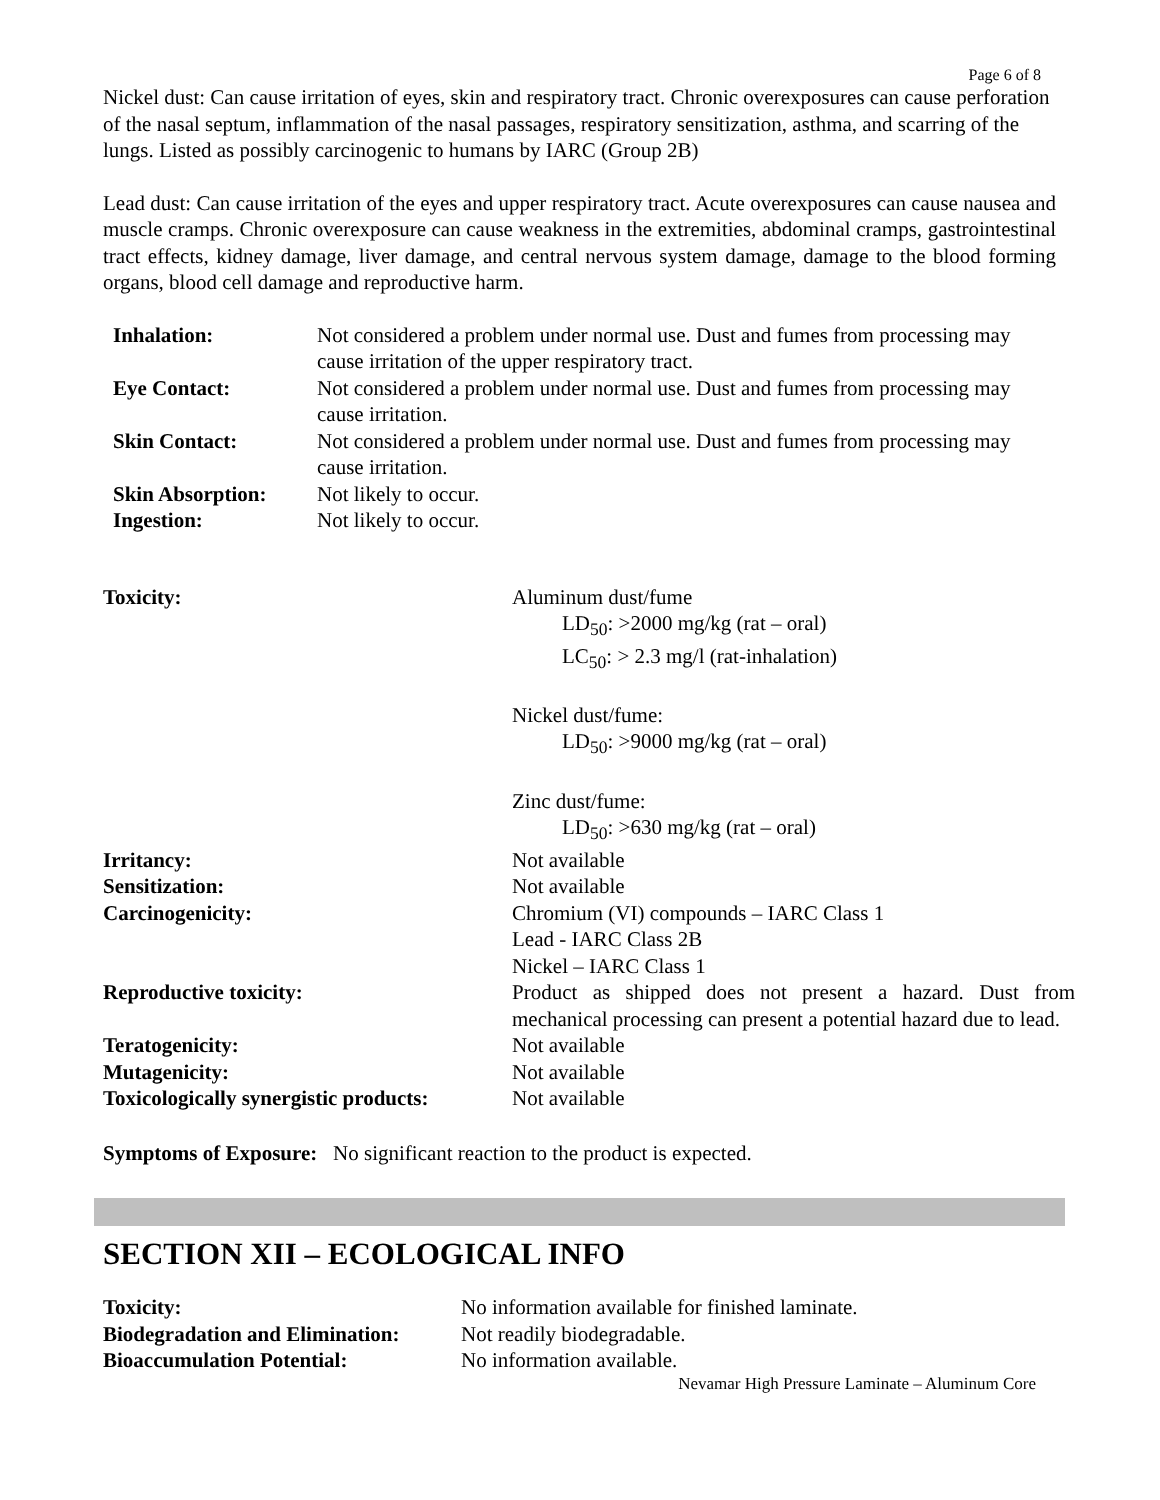Page 6 of 8
Nickel dust: Can cause irritation of eyes, skin and respiratory tract. Chronic overexposures can cause perforation of the nasal septum, inflammation of the nasal passages, respiratory sensitization, asthma, and scarring of the lungs. Listed as possibly carcinogenic to humans by IARC (Group 2B)
Lead dust: Can cause irritation of the eyes and upper respiratory tract. Acute overexposures can cause nausea and muscle cramps. Chronic overexposure can cause weakness in the extremities, abdominal cramps, gastrointestinal tract effects, kidney damage, liver damage, and central nervous system damage, damage to the blood forming organs, blood cell damage and reproductive harm.
| Inhalation: | Not considered a problem under normal use. Dust and fumes from processing may cause irritation of the upper respiratory tract. |
| Eye Contact: | Not considered a problem under normal use. Dust and fumes from processing may cause irritation. |
| Skin Contact: | Not considered a problem under normal use. Dust and fumes from processing may cause irritation. |
| Skin Absorption: | Not likely to occur. |
| Ingestion: | Not likely to occur. |
| Toxicity: | Aluminum dust/fume LD<sub>50</sub>: >2000 mg/kg (rat – oral) LC<sub>50</sub>: > 2.3 mg/l (rat-inhalation) Nickel dust/fume: LD<sub>50</sub>: >9000 mg/kg (rat – oral) Zinc dust/fume: LD<sub>50</sub>: >630 mg/kg (rat – oral) |
| Irritancy: | Not available |
| Sensitization: | Not available |
| Carcinogenicity: | Chromium (VI) compounds – IARC Class 1 Lead - IARC Class 2B Nickel – IARC Class 1 |
| Reproductive toxicity: | Product as shipped does not present a hazard. Dust from mechanical processing can present a potential hazard due to lead. |
| Teratogenicity: | Not available |
| Mutagenicity: | Not available |
| Toxicologically synergistic products: | Not available |
Symptoms of Exposure: No significant reaction to the product is expected.
SECTION XII – ECOLOGICAL INFO
| Toxicity: | No information available for finished laminate. |
| Biodegradation and Elimination: | Not readily biodegradable. |
| Bioaccumulation Potential: | No information available. |
Nevamar High Pressure Laminate – Aluminum Core